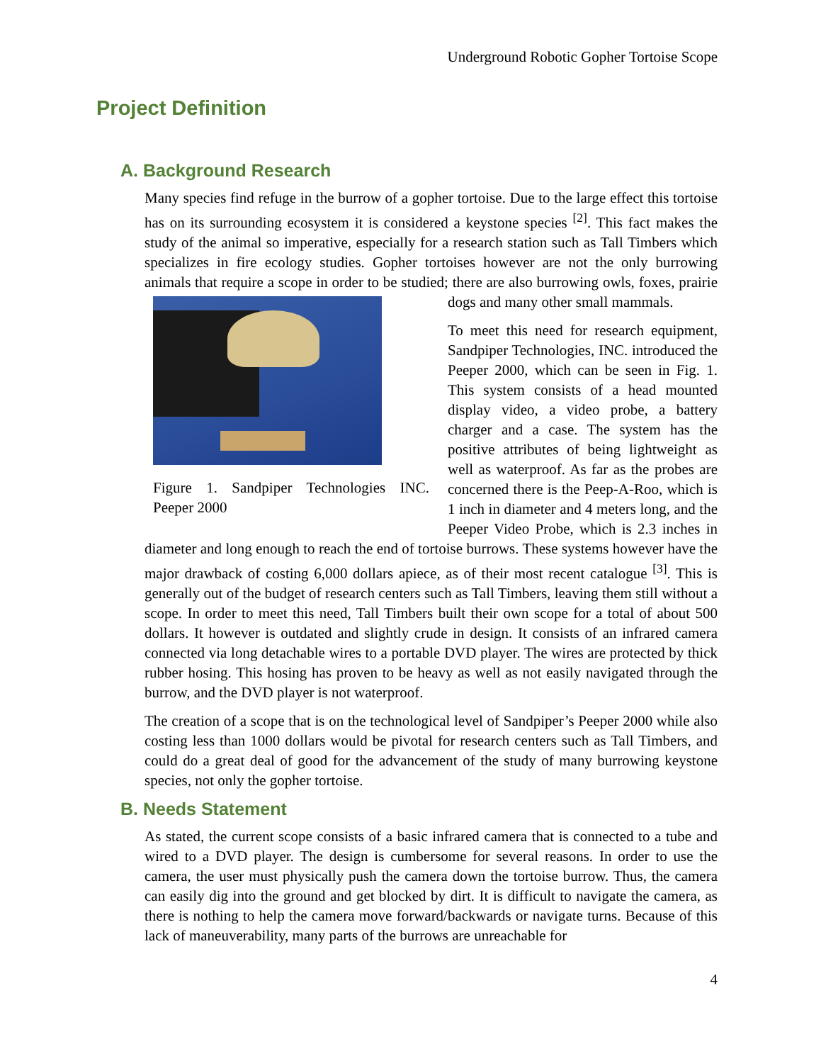Underground Robotic Gopher Tortoise Scope
Project Definition
A. Background Research
Many species find refuge in the burrow of a gopher tortoise. Due to the large effect this tortoise has on its surrounding ecosystem it is considered a keystone species <sup>[2]</sup>. This fact makes the study of the animal so imperative, especially for a research station such as Tall Timbers which specializes in fire ecology studies. Gopher tortoises however are not the only burrowing animals that require a scope in order to be studied; there are also burrowing
Figure 1. Sandpiper Technologies INC. Peeper 2000
owls, foxes, prairie dogs and many other small mammals.
To meet this need for research equipment, Sandpiper Technologies, INC. introduced the Peeper 2000, which can be seen in Fig. 1. This system consists of a head mounted display video, a video probe, a battery charger and a case. The system has the positive attributes of being lightweight as well as waterproof. As far as the probes are concerned there is the Peep-A-Roo, which is 1 inch in diameter and 4 meters long, and the Peeper Video Probe, which is 2.3 inches in diameter and long enough to reach the end of tortoise burrows. These systems however have the major drawback of costing 6,000 dollars apiece, as of their most recent catalogue <sup>[3]</sup>. This is generally out of the budget of research centers such as Tall Timbers, leaving them still without a scope. In order to meet this need, Tall Timbers built their own scope for a total of about 500 dollars. It however is outdated and slightly crude in design. It consists of an infrared camera connected via long detachable wires to a portable DVD player. The wires are protected by thick rubber hosing. This hosing has proven to be heavy as well as not easily navigated through the burrow, and the DVD player is not waterproof.
The creation of a scope that is on the technological level of Sandpiper’s Peeper 2000 while also costing less than 1000 dollars would be pivotal for research centers such as Tall Timbers, and could do a great deal of good for the advancement of the study of many burrowing keystone species, not only the gopher tortoise.
B. Needs Statement
As stated, the current scope consists of a basic infrared camera that is connected to a tube and wired to a DVD player. The design is cumbersome for several reasons. In order to use the camera, the user must physically push the camera down the tortoise burrow. Thus, the camera can easily dig into the ground and get blocked by dirt. It is difficult to navigate the camera, as there is nothing to help the camera move forward/backwards or navigate turns. Because of this lack of maneuverability, many parts of the burrows are unreachable for
4